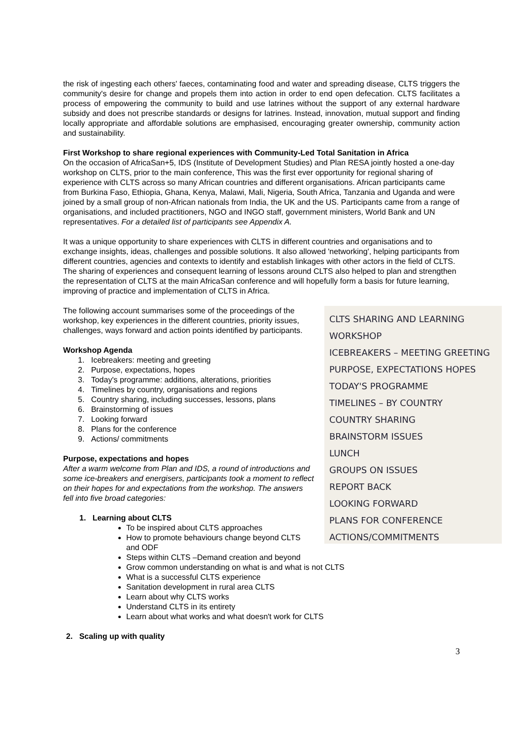the risk of ingesting each others' faeces, contaminating food and water and spreading disease, CLTS triggers the community's desire for change and propels them into action in order to end open defecation. CLTS facilitates a process of empowering the community to build and use latrines without the support of any external hardware subsidy and does not prescribe standards or designs for latrines. Instead, innovation, mutual support and finding locally appropriate and affordable solutions are emphasised, encouraging greater ownership, community action and sustainability.
First Workshop to share regional experiences with Community-Led Total Sanitation in Africa
On the occasion of AfricaSan+5, IDS (Institute of Development Studies) and Plan RESA jointly hosted a one-day workshop on CLTS, prior to the main conference, This was the first ever opportunity for regional sharing of experience with CLTS across so many African countries and different organisations. African participants came from Burkina Faso, Ethiopia, Ghana, Kenya, Malawi, Mali, Nigeria, South Africa, Tanzania and Uganda and were joined by a small group of non-African nationals from India, the UK and the US. Participants came from a range of organisations, and included practitioners, NGO and INGO staff, government ministers, World Bank and UN representatives. For a detailed list of participants see Appendix A.
It was a unique opportunity to share experiences with CLTS in different countries and organisations and to exchange insights, ideas, challenges and possible solutions. It also allowed 'networking', helping participants from different countries, agencies and contexts to identify and establish linkages with other actors in the field of CLTS. The sharing of experiences and consequent learning of lessons around CLTS also helped to plan and strengthen the representation of CLTS at the main AfricaSan conference and will hopefully form a basis for future learning, improving of practice and implementation of CLTS in Africa.
CLTS SHARING AND LEARNING
WORKSHOP
ICEBREAKERS – MEETING GREETING
PURPOSE, EXPECTATIONS HOPES
TODAY'S PROGRAMME
TIMELINES – BY COUNTRY
COUNTRY SHARING
BRAINSTORM ISSUES
LUNCH
GROUPS ON ISSUES
REPORT BACK
LOOKING FORWARD
PLANS FOR CONFERENCE
ACTIONS/COMMITMENTS
The following account summarises some of the proceedings of the workshop, key experiences in the different countries, priority issues, challenges, ways forward and action points identified by participants.
Workshop Agenda
1. Icebreakers: meeting and greeting
2. Purpose, expectations, hopes
3. Today's programme: additions, alterations, priorities
4. Timelines by country, organisations and regions
5. Country sharing, including successes, lessons, plans
6. Brainstorming of issues
7. Looking forward
8. Plans for the conference
9. Actions/ commitments
Purpose, expectations and hopes
After a warm welcome from Plan and IDS, a round of introductions and some ice-breakers and energisers, participants took a moment to reflect on their hopes for and expectations from the workshop. The answers fell into five broad categories:
1. Learning about CLTS
To be inspired about CLTS approaches
How to promote behaviours change beyond CLTS and ODF
Steps within CLTS –Demand creation and beyond
Grow common understanding on what is and what is not CLTS
What is a successful CLTS experience
Sanitation development in rural area CLTS
Learn about why CLTS works
Understand CLTS in its entirety
Learn about what works and what doesn't work for CLTS
2. Scaling up with quality
3